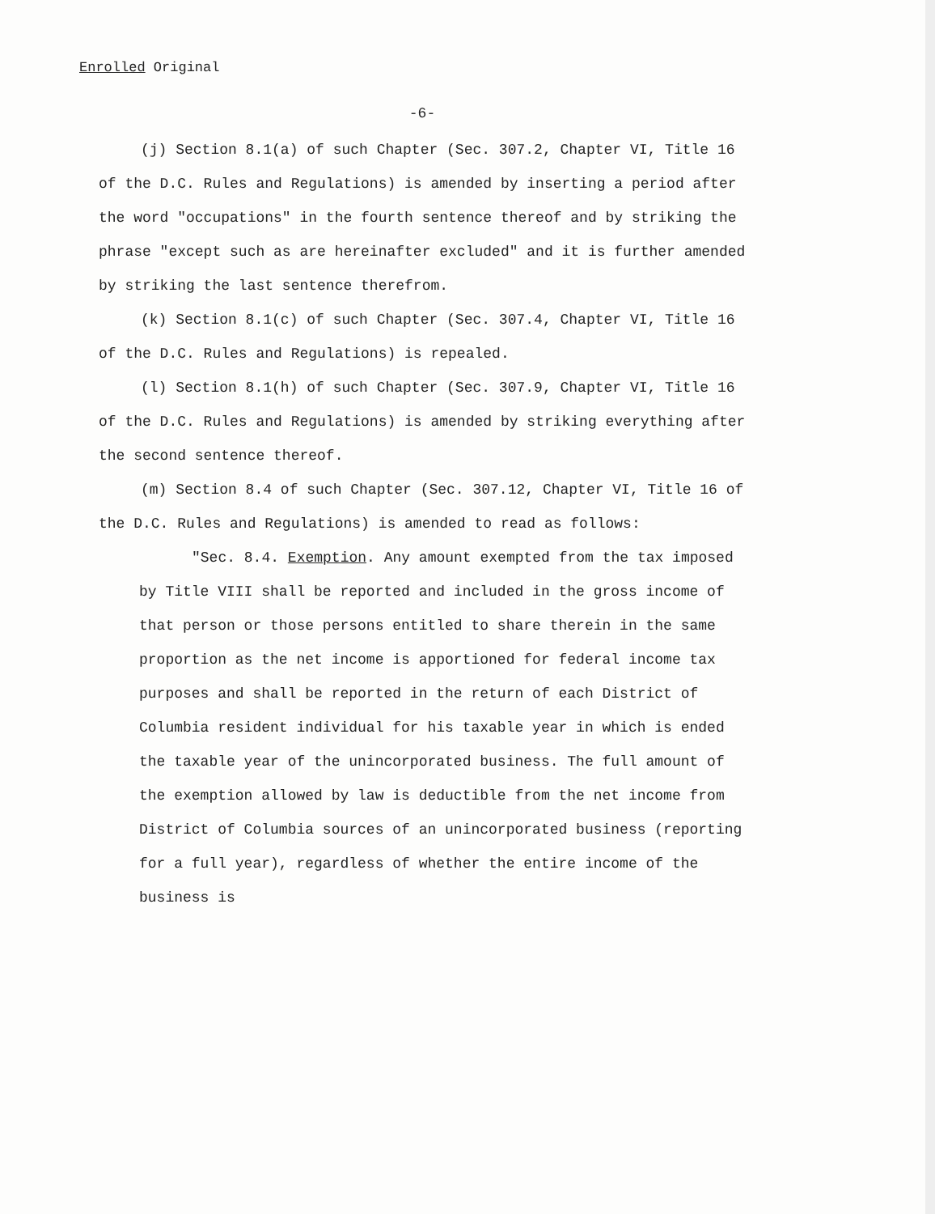Enrolled Original
-6-
(j) Section 8.1(a) of such Chapter (Sec. 307.2, Chapter VI, Title 16 of the D.C. Rules and Regulations) is amended by inserting a period after the word "occupations" in the fourth sentence thereof and by striking the phrase "except such as are hereinafter excluded" and it is further amended by striking the last sentence therefrom.
(k) Section 8.1(c) of such Chapter (Sec. 307.4, Chapter VI, Title 16 of the D.C. Rules and Regulations) is repealed.
(l) Section 8.1(h) of such Chapter (Sec. 307.9, Chapter VI, Title 16 of the D.C. Rules and Regulations) is amended by striking everything after the second sentence thereof.
(m) Section 8.4 of such Chapter (Sec. 307.12, Chapter VI, Title 16 of the D.C. Rules and Regulations) is amended to read as follows:
"Sec. 8.4. Exemption. Any amount exempted from the tax imposed by Title VIII shall be reported and included in the gross income of that person or those persons entitled to share therein in the same proportion as the net income is apportioned for federal income tax purposes and shall be reported in the return of each District of Columbia resident individual for his taxable year in which is ended the taxable year of the unincorporated business. The full amount of the exemption allowed by law is deductible from the net income from District of Columbia sources of an unincorporated business (reporting for a full year), regardless of whether the entire income of the business is